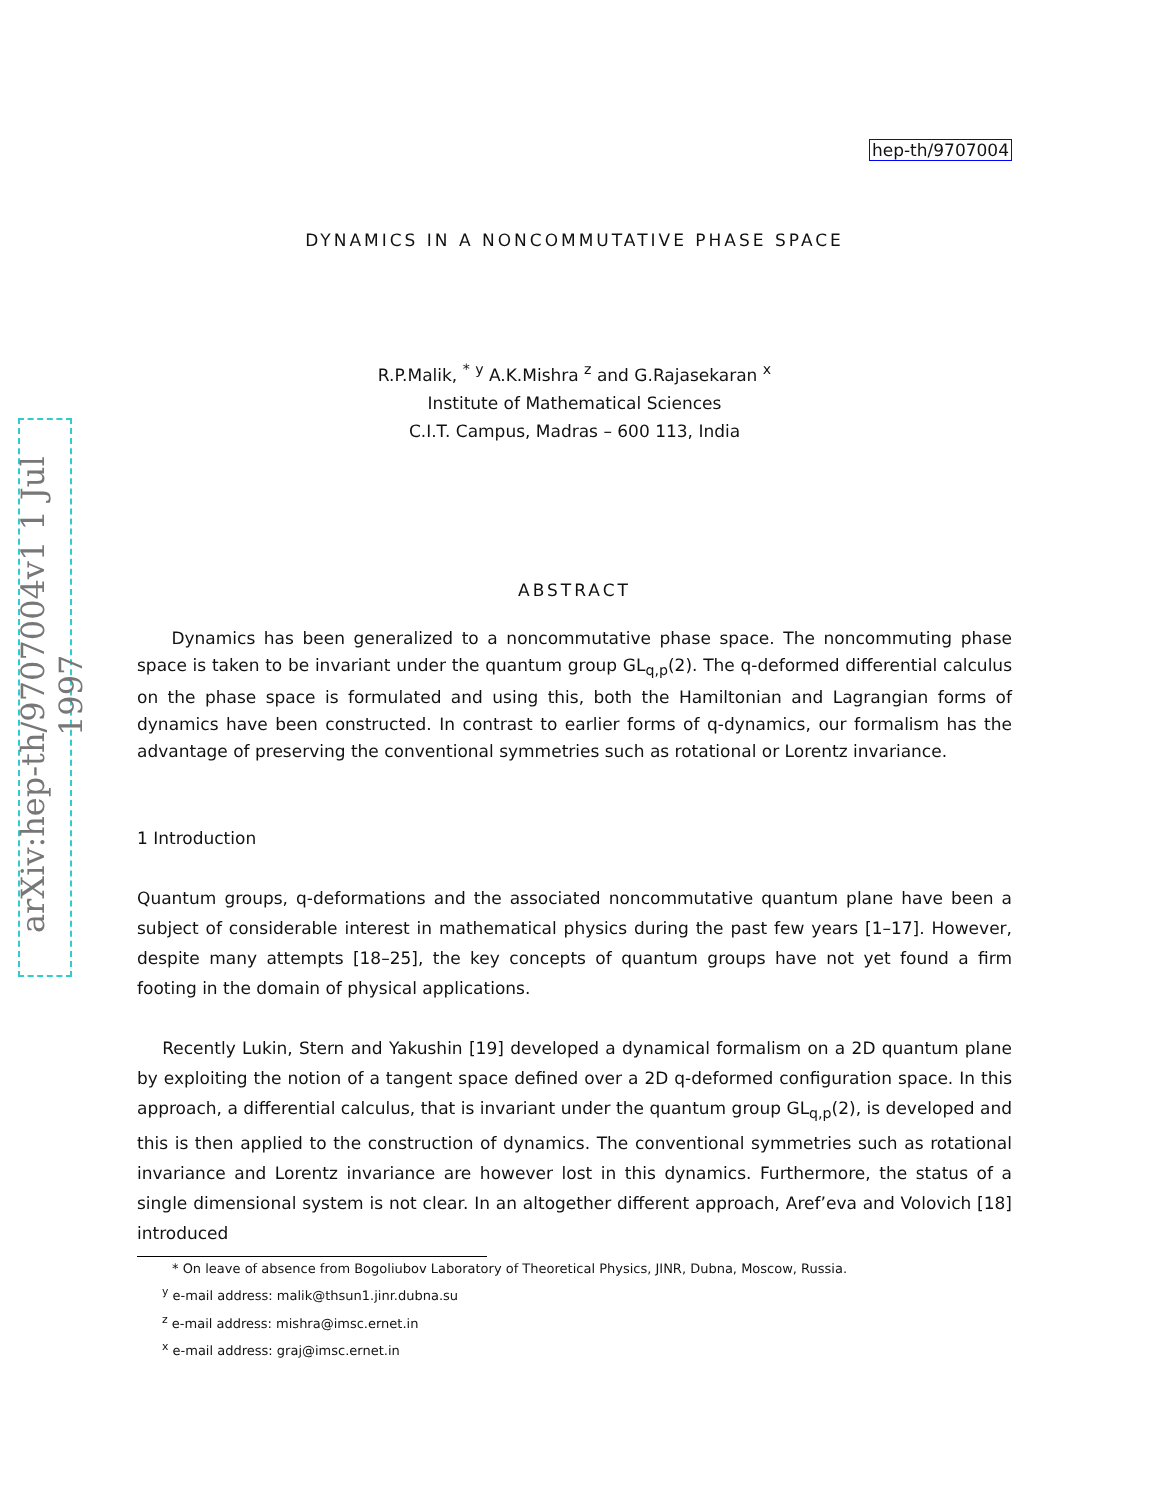arXiv:hep-th/9707004v1 1 Jul 1997
hep-th/9707004
DYNAMICS IN A NONCOMMUTATIVE PHASE SPACE
R.P.Malik, <sup>*</sup> <sup>y</sup> A.K.Mishra <sup>z</sup> and G.Rajasekaran <sup>x</sup>
Institute of Mathematical Sciences
C.I.T. Campus, Madras – 600 113, India
ABSTRACT
Dynamics has been generalized to a noncommutative phase space. The noncommuting phase space is taken to be invariant under the quantum group GL<sub>q,p</sub>(2). The q-deformed differential calculus on the phase space is formulated and using this, both the Hamiltonian and Lagrangian forms of dynamics have been constructed. In contrast to earlier forms of q-dynamics, our formalism has the advantage of preserving the conventional symmetries such as rotational or Lorentz invariance.
1 Introduction
Quantum groups, q-deformations and the associated noncommutative quantum plane have been a subject of considerable interest in mathematical physics during the past few years [1–17]. However, despite many attempts [18–25], the key concepts of quantum groups have not yet found a firm footing in the domain of physical applications.
Recently Lukin, Stern and Yakushin [19] developed a dynamical formalism on a 2D quantum plane by exploiting the notion of a tangent space defined over a 2D q-deformed configuration space. In this approach, a differential calculus, that is invariant under the quantum group GL<sub>q,p</sub>(2), is developed and this is then applied to the construction of dynamics. The conventional symmetries such as rotational invariance and Lorentz invariance are however lost in this dynamics. Furthermore, the status of a single dimensional system is not clear. In an altogether different approach, Aref’eva and Volovich [18] introduced
* On leave of absence from Bogoliubov Laboratory of Theoretical Physics, JINR, Dubna, Moscow, Russia.
<sup>y</sup> e-mail address: malik@thsun1.jinr.dubna.su
<sup>z</sup> e-mail address: mishra@imsc.ernet.in
<sup>x</sup> e-mail address: graj@imsc.ernet.in